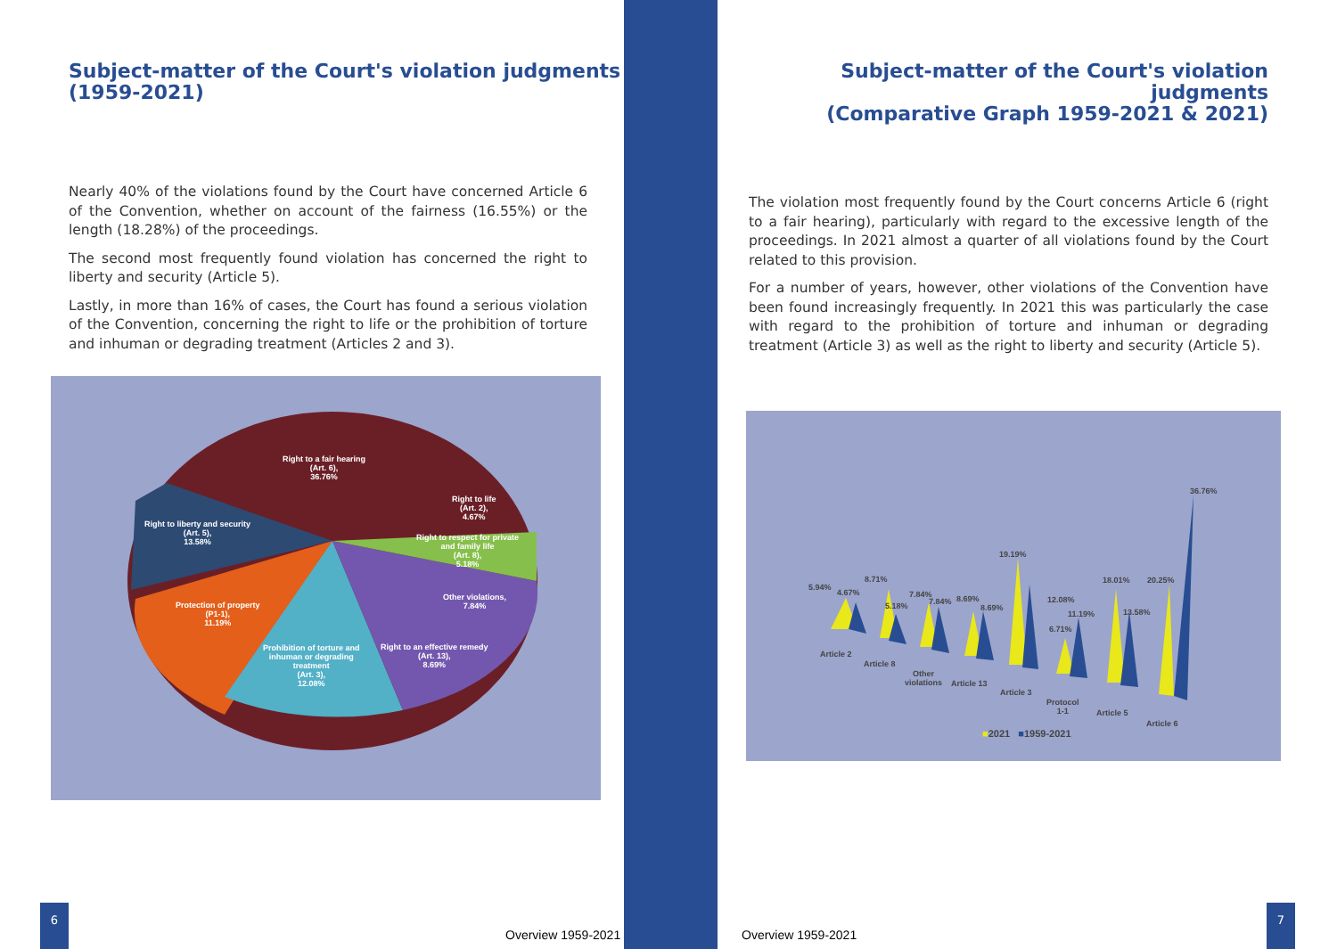Subject-matter of the Court's violation judgments
(1959-2021)
Nearly 40% of the violations found by the Court have concerned Article 6 of the Convention, whether on account of the fairness (16.55%) or the length (18.28%) of the proceedings.
The second most frequently found violation has concerned the right to liberty and security (Article 5).
Lastly, in more than 16% of cases, the Court has found a serious violation of the Convention, concerning the right to life or the prohibition of torture and inhuman or degrading treatment (Articles 2 and 3).
Right to a fair hearing
(Art. 6),
36.76%
Right to life
(Art. 2),
4.67%
Right to respect for private
and family life
(Art. 8),
5.18%
Other violations,
7.84%
Right to liberty and security
(Art. 5),
13.58%
Protection of property
(P1-1),
11.19%
Prohibition of torture and
inhuman or degrading
treatment
(Art. 3),
12.08%
Right to an effective remedy
(Art. 13),
8.69%
6
Overview 1959-2021
Subject-matter of the Court's violation judgments
(Comparative Graph 1959-2021 & 2021)
The violation most frequently found by the Court concerns Article 6 (right to a fair hearing), particularly with regard to the excessive length of the proceedings. In 2021 almost a quarter of all violations found by the Court related to this provision.
For a number of years, however, other violations of the Convention have been found increasingly frequently. In 2021 this was particularly the case with regard to the prohibition of torture and inhuman or degrading treatment (Article 3) as well as the right to liberty and security (Article 5).
5.94%
4.67%
8.71%
5.18%
7.84%
7.84% 8.69%
8.69%
19.19%
12.08%
6.71%
11.19%
18.01%
13.58%
20.25%
36.76%
Article 2
Article 8
Other
violations
Article 13
Article 3
Protocol
1-1
Article 5
Article 6
■2021 ■1959-2021
Overview 1959-2021
7